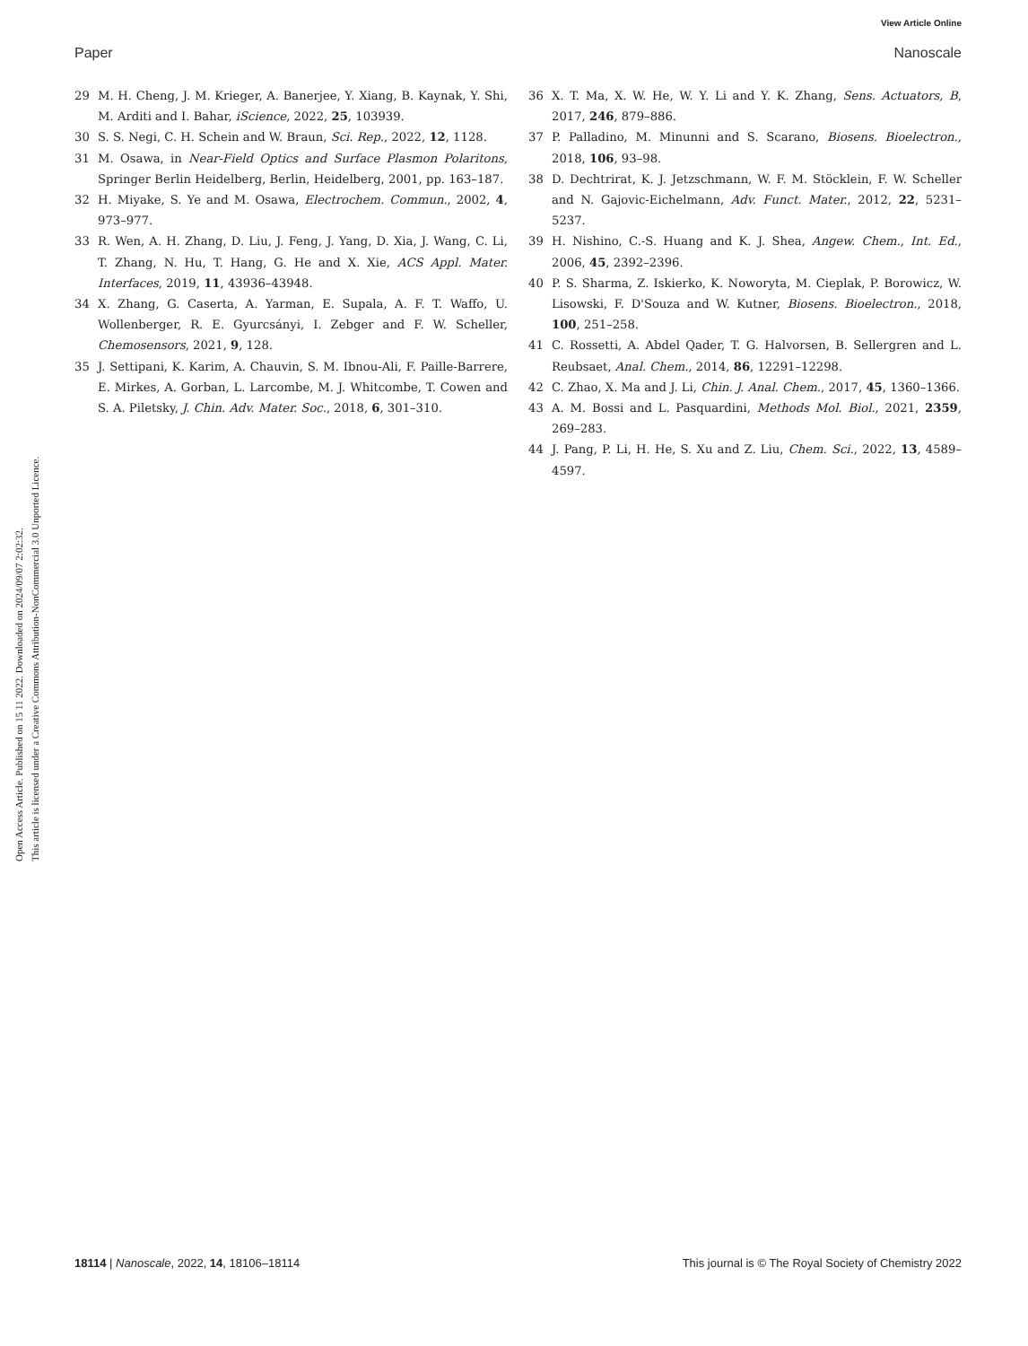View Article Online
Paper Nanoscale
Open Access Article. Published on 15 11 2022. Downloaded on 2024/09/07 2:02:32.
This article is licensed under a Creative Commons Attribution-NonCommercial 3.0 Unported Licence.
29 M. H. Cheng, J. M. Krieger, A. Banerjee, Y. Xiang, B. Kaynak, Y. Shi, M. Arditi and I. Bahar, iScience, 2022, 25, 103939.
30 S. S. Negi, C. H. Schein and W. Braun, Sci. Rep., 2022, 12, 1128.
31 M. Osawa, in Near-Field Optics and Surface Plasmon Polaritons, Springer Berlin Heidelberg, Berlin, Heidelberg, 2001, pp. 163–187.
32 H. Miyake, S. Ye and M. Osawa, Electrochem. Commun., 2002, 4, 973–977.
33 R. Wen, A. H. Zhang, D. Liu, J. Feng, J. Yang, D. Xia, J. Wang, C. Li, T. Zhang, N. Hu, T. Hang, G. He and X. Xie, ACS Appl. Mater. Interfaces, 2019, 11, 43936–43948.
34 X. Zhang, G. Caserta, A. Yarman, E. Supala, A. F. T. Waffo, U. Wollenberger, R. E. Gyurcsányi, I. Zebger and F. W. Scheller, Chemosensors, 2021, 9, 128.
35 J. Settipani, K. Karim, A. Chauvin, S. M. Ibnou-Ali, F. Paille-Barrere, E. Mirkes, A. Gorban, L. Larcombe, M. J. Whitcombe, T. Cowen and S. A. Piletsky, J. Chin. Adv. Mater. Soc., 2018, 6, 301–310.
36 X. T. Ma, X. W. He, W. Y. Li and Y. K. Zhang, Sens. Actuators, B, 2017, 246, 879–886.
37 P. Palladino, M. Minunni and S. Scarano, Biosens. Bioelectron., 2018, 106, 93–98.
38 D. Dechtrirat, K. J. Jetzschmann, W. F. M. Stöcklein, F. W. Scheller and N. Gajovic-Eichelmann, Adv. Funct. Mater., 2012, 22, 5231–5237.
39 H. Nishino, C.-S. Huang and K. J. Shea, Angew. Chem., Int. Ed., 2006, 45, 2392–2396.
40 P. S. Sharma, Z. Iskierko, K. Noworyta, M. Cieplak, P. Borowicz, W. Lisowski, F. D'Souza and W. Kutner, Biosens. Bioelectron., 2018, 100, 251–258.
41 C. Rossetti, A. Abdel Qader, T. G. Halvorsen, B. Sellergren and L. Reubsaet, Anal. Chem., 2014, 86, 12291–12298.
42 C. Zhao, X. Ma and J. Li, Chin. J. Anal. Chem., 2017, 45, 1360–1366.
43 A. M. Bossi and L. Pasquardini, Methods Mol. Biol., 2021, 2359, 269–283.
44 J. Pang, P. Li, H. He, S. Xu and Z. Liu, Chem. Sci., 2022, 13, 4589–4597.
18114 | Nanoscale, 2022, 14, 18106–18114 This journal is © The Royal Society of Chemistry 2022